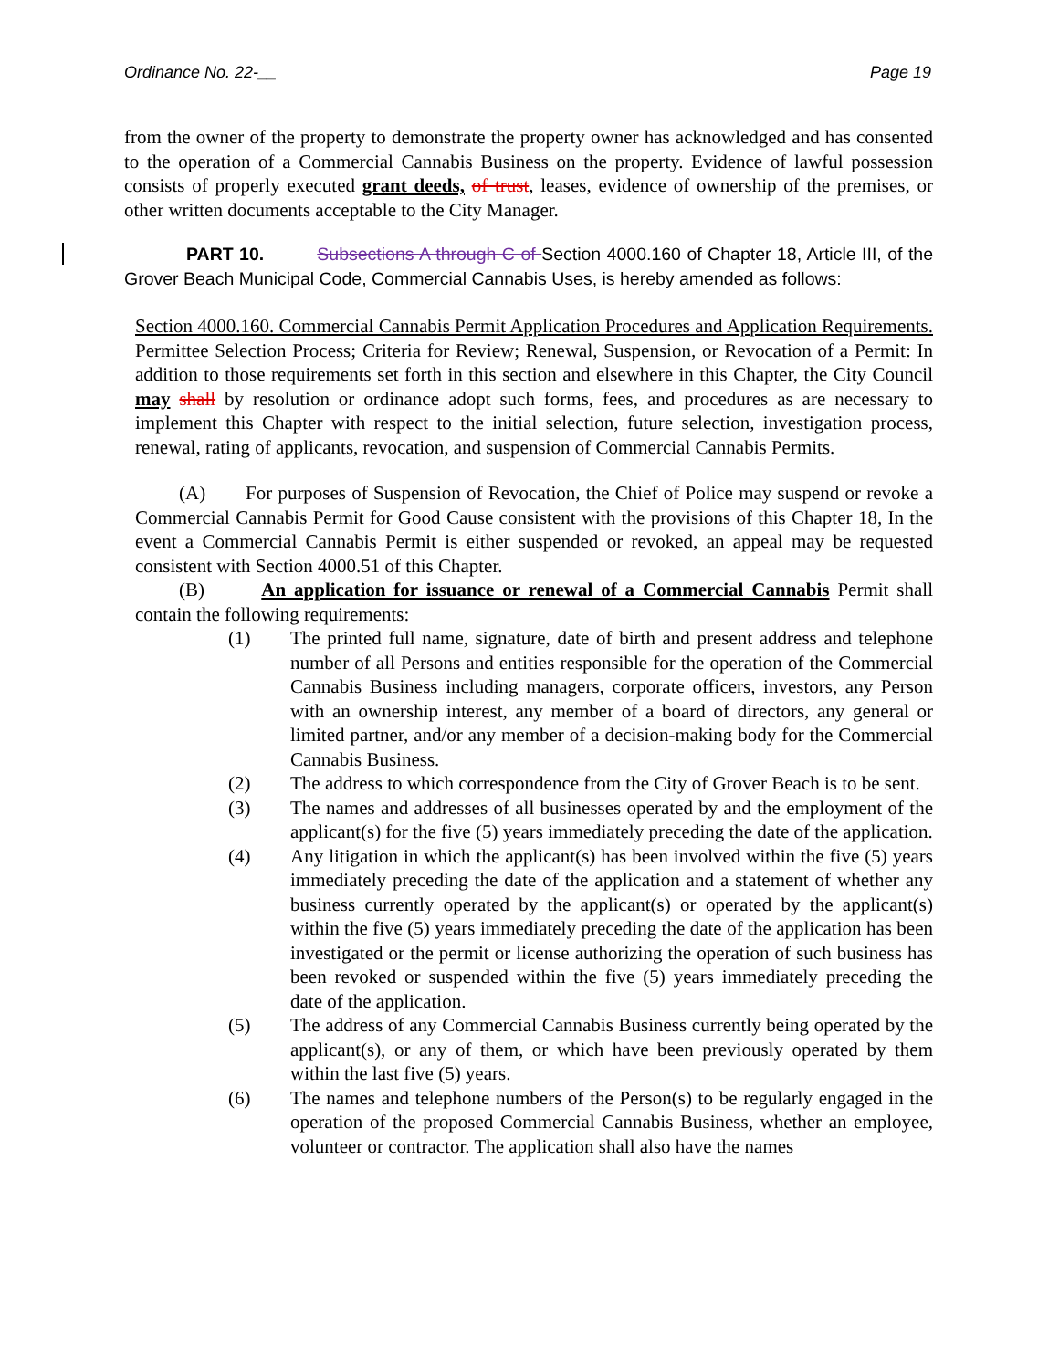Ordinance No. 22-__ Page 19
from the owner of the property to demonstrate the property owner has acknowledged and has consented to the operation of a Commercial Cannabis Business on the property. Evidence of lawful possession consists of properly executed grant deeds, of trust, leases, evidence of ownership of the premises, or other written documents acceptable to the City Manager.
PART 10. Subsections A through C of Section 4000.160 of Chapter 18, Article III, of the Grover Beach Municipal Code, Commercial Cannabis Uses, is hereby amended as follows:
Section 4000.160. Commercial Cannabis Permit Application Procedures and Application Requirements. Permittee Selection Process; Criteria for Review; Renewal, Suspension, or Revocation of a Permit: In addition to those requirements set forth in this section and elsewhere in this Chapter, the City Council may shall by resolution or ordinance adopt such forms, fees, and procedures as are necessary to implement this Chapter with respect to the initial selection, future selection, investigation process, renewal, rating of applicants, revocation, and suspension of Commercial Cannabis Permits.
(A) For purposes of Suspension of Revocation, the Chief of Police may suspend or revoke a Commercial Cannabis Permit for Good Cause consistent with the provisions of this Chapter 18, In the event a Commercial Cannabis Permit is either suspended or revoked, an appeal may be requested consistent with Section 4000.51 of this Chapter.
(B) An application for issuance or renewal of a Commercial Cannabis Permit shall contain the following requirements:
(1) The printed full name, signature, date of birth and present address and telephone number of all Persons and entities responsible for the operation of the Commercial Cannabis Business including managers, corporate officers, investors, any Person with an ownership interest, any member of a board of directors, any general or limited partner, and/or any member of a decision-making body for the Commercial Cannabis Business.
(2) The address to which correspondence from the City of Grover Beach is to be sent.
(3) The names and addresses of all businesses operated by and the employment of the applicant(s) for the five (5) years immediately preceding the date of the application.
(4) Any litigation in which the applicant(s) has been involved within the five (5) years immediately preceding the date of the application and a statement of whether any business currently operated by the applicant(s) or operated by the applicant(s) within the five (5) years immediately preceding the date of the application has been investigated or the permit or license authorizing the operation of such business has been revoked or suspended within the five (5) years immediately preceding the date of the application.
(5) The address of any Commercial Cannabis Business currently being operated by the applicant(s), or any of them, or which have been previously operated by them within the last five (5) years.
(6) The names and telephone numbers of the Person(s) to be regularly engaged in the operation of the proposed Commercial Cannabis Business, whether an employee, volunteer or contractor. The application shall also have the names